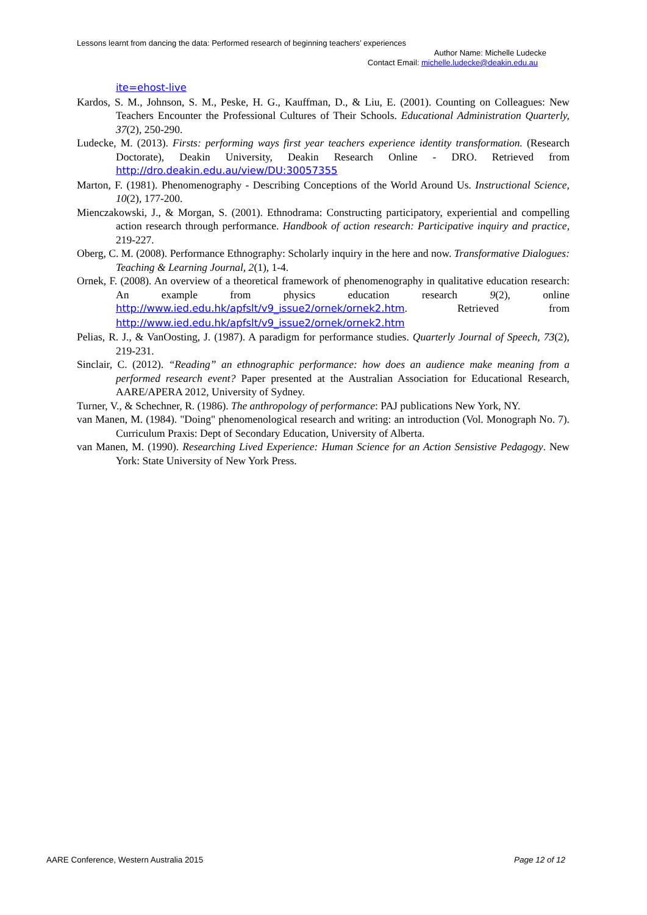Lessons learnt from dancing the data: Performed research of beginning teachers’ experiences
Author Name: Michelle Ludecke
Contact Email: michelle.ludecke@deakin.edu.au
ite=ehost-live
Kardos, S. M., Johnson, S. M., Peske, H. G., Kauffman, D., & Liu, E. (2001). Counting on Colleagues: New Teachers Encounter the Professional Cultures of Their Schools. Educational Administration Quarterly, 37(2), 250-290.
Ludecke, M. (2013). Firsts: performing ways first year teachers experience identity transformation. (Research Doctorate), Deakin University, Deakin Research Online - DRO. Retrieved from http://dro.deakin.edu.au/view/DU:30057355
Marton, F. (1981). Phenomenography - Describing Conceptions of the World Around Us. Instructional Science, 10(2), 177-200.
Mienczakowski, J., & Morgan, S. (2001). Ethnodrama: Constructing participatory, experiential and compelling action research through performance. Handbook of action research: Participative inquiry and practice, 219-227.
Oberg, C. M. (2008). Performance Ethnography: Scholarly inquiry in the here and now. Transformative Dialogues: Teaching & Learning Journal, 2(1), 1-4.
Ornek, F. (2008). An overview of a theoretical framework of phenomenography in qualitative education research: An example from physics education research 9(2), online http://www.ied.edu.hk/apfslt/v9_issue2/ornek/ornek2.htm. Retrieved from http://www.ied.edu.hk/apfslt/v9_issue2/ornek/ornek2.htm
Pelias, R. J., & VanOosting, J. (1987). A paradigm for performance studies. Quarterly Journal of Speech, 73(2), 219-231.
Sinclair, C. (2012). “Reading” an ethnographic performance: how does an audience make meaning from a performed research event? Paper presented at the Australian Association for Educational Research, AARE/APERA 2012, University of Sydney.
Turner, V., & Schechner, R. (1986). The anthropology of performance: PAJ publications New York, NY.
van Manen, M. (1984). "Doing" phenomenological research and writing: an introduction (Vol. Monograph No. 7). Curriculum Praxis: Dept of Secondary Education, University of Alberta.
van Manen, M. (1990). Researching Lived Experience: Human Science for an Action Sensistive Pedagogy. New York: State University of New York Press.
AARE Conference, Western Australia 2015 Page 12 of 12